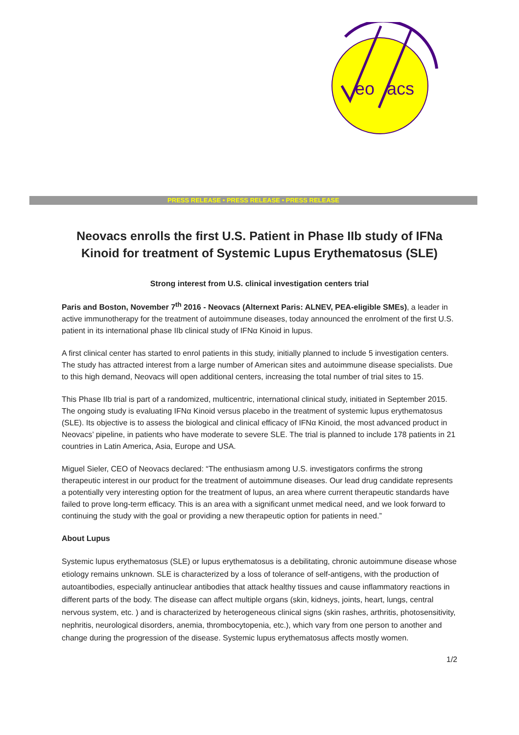eo
acs
PRESS RELEASE • PRESS RELEASE • PRESS RELEASE
Neovacs enrolls the first U.S. Patient in Phase IIb study of IFNa Kinoid for treatment of Systemic Lupus Erythematosus (SLE)
Strong interest from U.S. clinical investigation centers trial
Paris and Boston, November 7<sup>th</sup> 2016 - Neovacs (Alternext Paris: ALNEV, PEA-eligible SMEs), a leader in active immunotherapy for the treatment of autoimmune diseases, today announced the enrolment of the first U.S. patient in its international phase IIb clinical study of IFNα Kinoid in lupus.
A first clinical center has started to enrol patients in this study, initially planned to include 5 investigation centers. The study has attracted interest from a large number of American sites and autoimmune disease specialists. Due to this high demand, Neovacs will open additional centers, increasing the total number of trial sites to 15.
This Phase IIb trial is part of a randomized, multicentric, international clinical study, initiated in September 2015. The ongoing study is evaluating IFNα Kinoid versus placebo in the treatment of systemic lupus erythematosus (SLE). Its objective is to assess the biological and clinical efficacy of IFNα Kinoid, the most advanced product in Neovacs’ pipeline, in patients who have moderate to severe SLE. The trial is planned to include 178 patients in 21 countries in Latin America, Asia, Europe and USA.
Miguel Sieler, CEO of Neovacs declared: “The enthusiasm among U.S. investigators confirms the strong therapeutic interest in our product for the treatment of autoimmune diseases. Our lead drug candidate represents a potentially very interesting option for the treatment of lupus, an area where current therapeutic standards have failed to prove long-term efficacy. This is an area with a significant unmet medical need, and we look forward to continuing the study with the goal or providing a new therapeutic option for patients in need.”
About Lupus
Systemic lupus erythematosus (SLE) or lupus erythematosus is a debilitating, chronic autoimmune disease whose etiology remains unknown. SLE is characterized by a loss of tolerance of self-antigens, with the production of autoantibodies, especially antinuclear antibodies that attack healthy tissues and cause inflammatory reactions in different parts of the body. The disease can affect multiple organs (skin, kidneys, joints, heart, lungs, central nervous system, etc. ) and is characterized by heterogeneous clinical signs (skin rashes, arthritis, photosensitivity, nephritis, neurological disorders, anemia, thrombocytopenia, etc.), which vary from one person to another and change during the progression of the disease. Systemic lupus erythematosus affects mostly women.
1/2